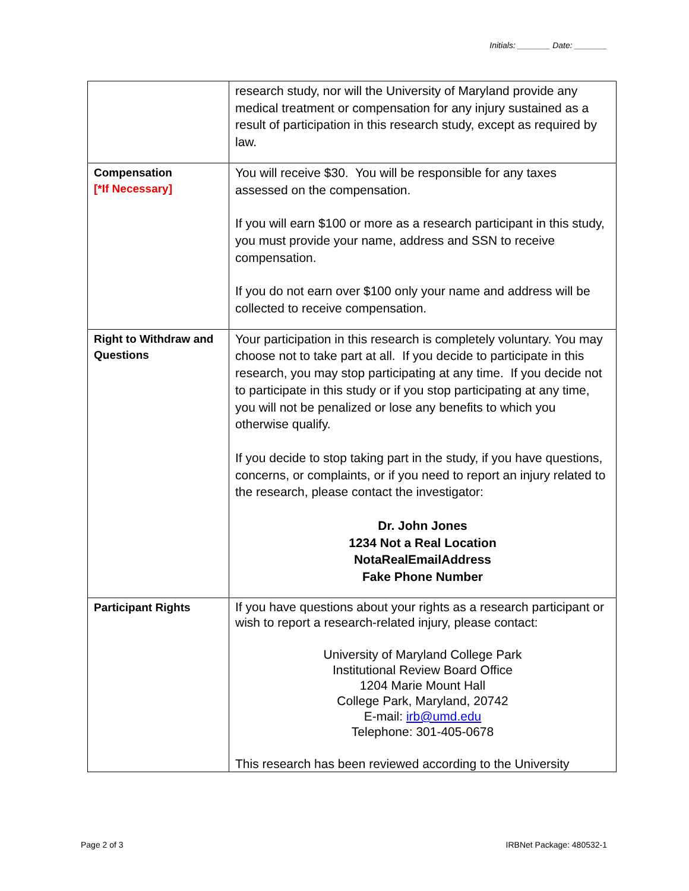Initials: _______ Date: _______
| | research study, nor will the University of Maryland provide any medical treatment or compensation for any injury sustained as a result of participation in this research study, except as required by law. |
| Compensation [*If Necessary] | You will receive $30. You will be responsible for any taxes assessed on the compensation. If you will earn $100 or more as a research participant in this study, you must provide your name, address and SSN to receive compensation. If you do not earn over $100 only your name and address will be collected to receive compensation. |
| Right to Withdraw and Questions | Your participation in this research is completely voluntary. You may choose not to take part at all. If you decide to participate in this research, you may stop participating at any time. If you decide not to participate in this study or if you stop participating at any time, you will not be penalized or lose any benefits to which you otherwise qualify. If you decide to stop taking part in the study, if you have questions, concerns, or complaints, or if you need to report an injury related to the research, please contact the investigator: Dr. John Jones 1234 Not a Real Location NotaRealEmailAddress Fake Phone Number |
| Participant Rights | If you have questions about your rights as a research participant or wish to report a research-related injury, please contact: University of Maryland College Park Institutional Review Board Office 1204 Marie Mount Hall College Park, Maryland, 20742 E-mail: irb@umd.edu Telephone: 301-405-0678 This research has been reviewed according to the University |
Page 2 of 3 IRBNet Package: 480532-1